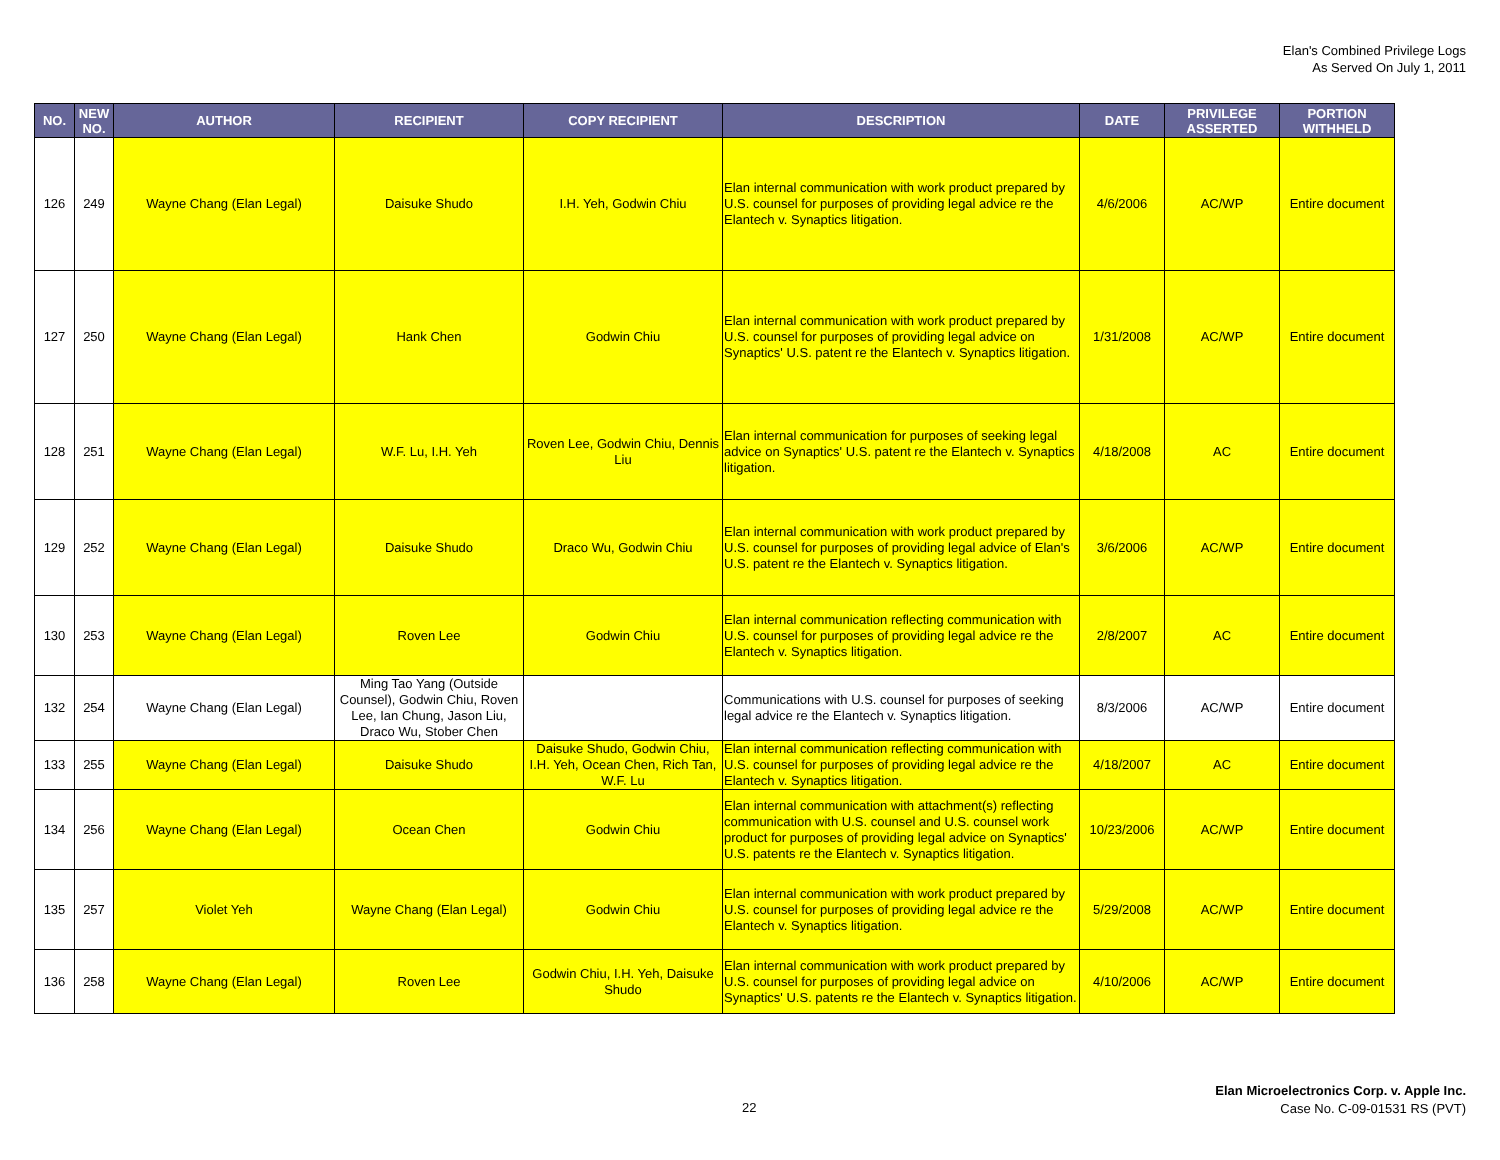Elan's Combined Privilege Logs
As Served On July 1, 2011
| NO. | NEW NO. | AUTHOR | RECIPIENT | COPY RECIPIENT | DESCRIPTION | DATE | PRIVILEGE ASSERTED | PORTION WITHHELD |
| --- | --- | --- | --- | --- | --- | --- | --- | --- |
| 126 | 249 | Wayne Chang (Elan Legal) | Daisuke Shudo | I.H. Yeh, Godwin Chiu | Elan internal communication with work product prepared by U.S. counsel for purposes of providing legal advice re the Elantech v. Synaptics litigation. | 4/6/2006 | AC/WP | Entire document |
| 127 | 250 | Wayne Chang (Elan Legal) | Hank Chen | Godwin Chiu | Elan internal communication with work product prepared by U.S. counsel for purposes of providing legal advice on Synaptics' U.S. patent re the Elantech v. Synaptics litigation. | 1/31/2008 | AC/WP | Entire document |
| 128 | 251 | Wayne Chang (Elan Legal) | W.F. Lu, I.H. Yeh | Roven Lee, Godwin Chiu, Dennis Liu | Elan internal communication for purposes of seeking legal advice on Synaptics' U.S. patent re the Elantech v. Synaptics litigation. | 4/18/2008 | AC | Entire document |
| 129 | 252 | Wayne Chang (Elan Legal) | Daisuke Shudo | Draco Wu, Godwin Chiu | Elan internal communication with work product prepared by U.S. counsel for purposes of providing legal advice of Elan's U.S. patent re the Elantech v. Synaptics litigation. | 3/6/2006 | AC/WP | Entire document |
| 130 | 253 | Wayne Chang (Elan Legal) | Roven Lee | Godwin Chiu | Elan internal communication reflecting communication with U.S. counsel for purposes of providing legal advice re the Elantech v. Synaptics litigation. | 2/8/2007 | AC | Entire document |
| 132 | 254 | Wayne Chang (Elan Legal) | Ming Tao Yang (Outside Counsel), Godwin Chiu, Roven Lee, Ian Chung, Jason Liu, Draco Wu, Stober Chen | | Communications with U.S. counsel for purposes of seeking legal advice re the Elantech v. Synaptics litigation. | 8/3/2006 | AC/WP | Entire document |
| 133 | 255 | Wayne Chang (Elan Legal) | Daisuke Shudo | Daisuke Shudo, Godwin Chiu, I.H. Yeh, Ocean Chen, Rich Tan, W.F. Lu | Elan internal communication reflecting communication with U.S. counsel for purposes of providing legal advice re the Elantech v. Synaptics litigation. | 4/18/2007 | AC | Entire document |
| 134 | 256 | Wayne Chang (Elan Legal) | Ocean Chen | Godwin Chiu | Elan internal communication with attachment(s) reflecting communication with U.S. counsel and U.S. counsel work product for purposes of providing legal advice on Synaptics' U.S. patents re the Elantech v. Synaptics litigation. | 10/23/2006 | AC/WP | Entire document |
| 135 | 257 | Violet Yeh | Wayne Chang (Elan Legal) | Godwin Chiu | Elan internal communication with work product prepared by U.S. counsel for purposes of providing legal advice re the Elantech v. Synaptics litigation. | 5/29/2008 | AC/WP | Entire document |
| 136 | 258 | Wayne Chang (Elan Legal) | Roven Lee | Godwin Chiu, I.H. Yeh, Daisuke Shudo | Elan internal communication with work product prepared by U.S. counsel for purposes of providing legal advice on Synaptics' U.S. patents re the Elantech v. Synaptics litigation. | 4/10/2006 | AC/WP | Entire document |
22
Elan Microelectronics Corp. v. Apple Inc.
Case No. C-09-01531 RS (PVT)